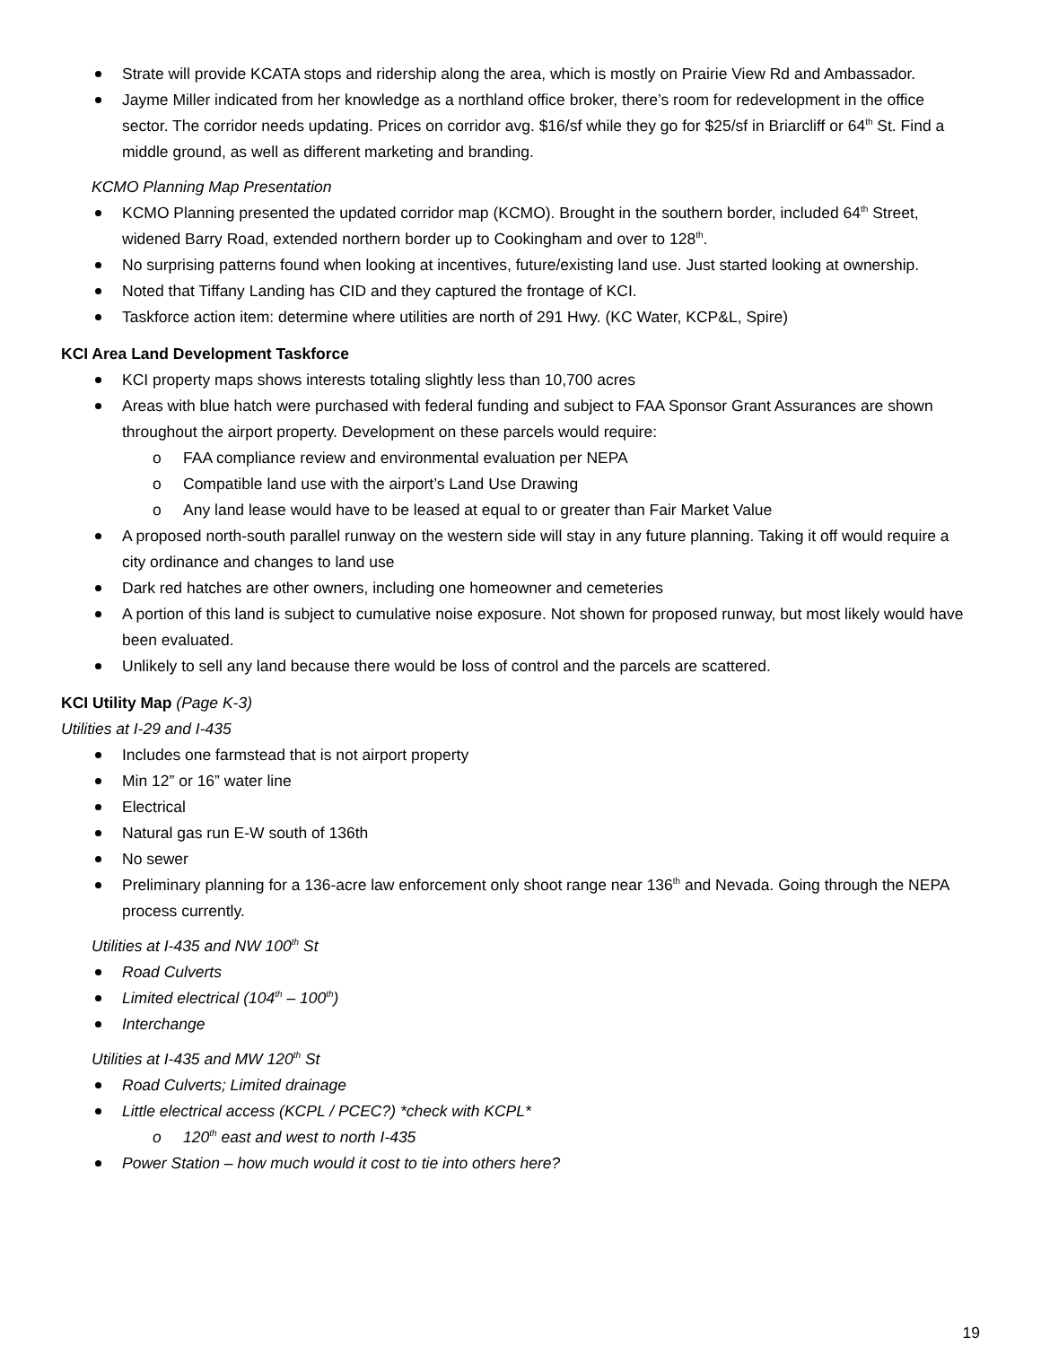Strate will provide KCATA stops and ridership along the area, which is mostly on Prairie View Rd and Ambassador.
Jayme Miller indicated from her knowledge as a northland office broker, there’s room for redevelopment in the office sector. The corridor needs updating. Prices on corridor avg. $16/sf while they go for $25/sf in Briarcliff or 64<sup>th</sup> St. Find a middle ground, as well as different marketing and branding.
KCMO Planning Map Presentation
KCMO Planning presented the updated corridor map (KCMO). Brought in the southern border, included 64<sup>th</sup> Street, widened Barry Road, extended northern border up to Cookingham and over to 128<sup>th</sup>.
No surprising patterns found when looking at incentives, future/existing land use. Just started looking at ownership.
Noted that Tiffany Landing has CID and they captured the frontage of KCI.
Taskforce action item: determine where utilities are north of 291 Hwy. (KC Water, KCP&L, Spire)
KCI Area Land Development Taskforce
KCI property maps shows interests totaling slightly less than 10,700 acres
Areas with blue hatch were purchased with federal funding and subject to FAA Sponsor Grant Assurances are shown throughout the airport property. Development on these parcels would require:
o FAA compliance review and environmental evaluation per NEPA
o Compatible land use with the airport’s Land Use Drawing
o Any land lease would have to be leased at equal to or greater than Fair Market Value
A proposed north-south parallel runway on the western side will stay in any future planning. Taking it off would require a city ordinance and changes to land use
Dark red hatches are other owners, including one homeowner and cemeteries
A portion of this land is subject to cumulative noise exposure. Not shown for proposed runway, but most likely would have been evaluated.
Unlikely to sell any land because there would be loss of control and the parcels are scattered.
KCI Utility Map (Page K-3)
Utilities at I-29 and I-435
Includes one farmstead that is not airport property
Min 12” or 16” water line
Electrical
Natural gas run E-W south of 136th
No sewer
Preliminary planning for a 136-acre law enforcement only shoot range near 136<sup>th</sup> and Nevada. Going through the NEPA process currently.
Utilities at I-435 and NW 100<sup>th</sup> St
Road Culverts
Limited electrical (104<sup>th</sup> – 100<sup>th</sup>)
Interchange
Utilities at I-435 and MW 120<sup>th</sup> St
Road Culverts; Limited drainage
Little electrical access (KCPL / PCEC?) *check with KCPL*
o 120<sup>th</sup> east and west to north I-435
Power Station – how much would it cost to tie into others here?
19